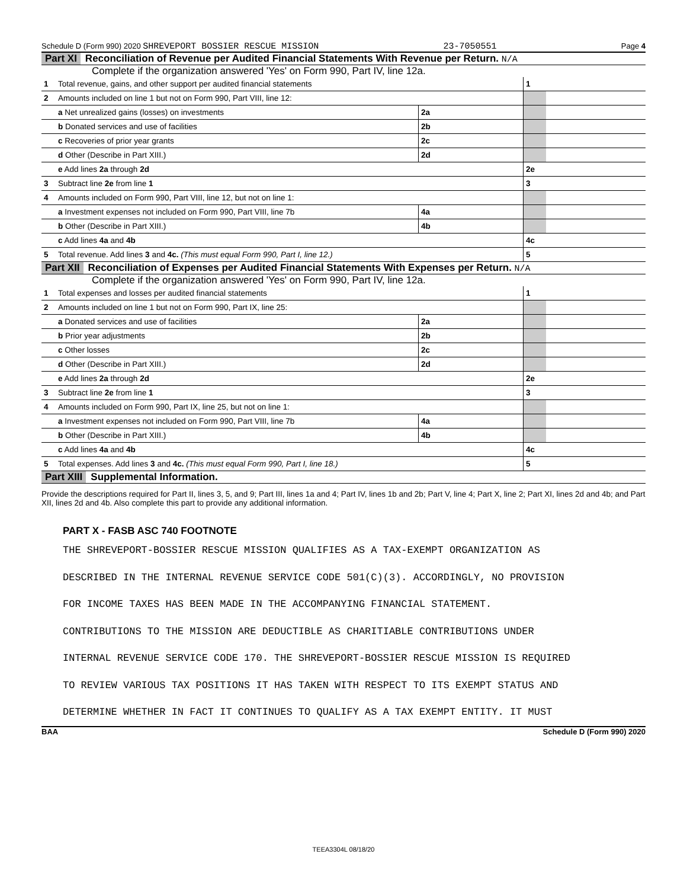Schedule D (Form 990) 2020 SHREVEPORT BOSSIER RESCUE MISSION 23-7050551 Page 4
Part XI Reconciliation of Revenue per Audited Financial Statements With Revenue per Return. N/A
Complete if the organization answered 'Yes' on Form 990, Part IV, line 12a.
| 1 | Total revenue, gains, and other support per audited financial statements | | | 1 | |
| 2 | Amounts included on line 1 but not on Form 990, Part VIII, line 12: | | | | |
| | a Net unrealized gains (losses) on investments | 2a | | | |
| | b Donated services and use of facilities | 2b | | | |
| | c Recoveries of prior year grants | 2c | | | |
| | d Other (Describe in Part XIII.) | 2d | | | |
| | e Add lines 2a through 2d | | | 2e | |
| 3 | Subtract line 2e from line 1 | | | 3 | |
| 4 | Amounts included on Form 990, Part VIII, line 12, but not on line 1: | | | | |
| | a Investment expenses not included on Form 990, Part VIII, line 7b | 4a | | | |
| | b Other (Describe in Part XIII.) | 4b | | | |
| | c Add lines 4a and 4b | | | 4c | |
| 5 | Total revenue. Add lines 3 and 4c. (This must equal Form 990, Part I, line 12.) | | | 5 | |
Part XII Reconciliation of Expenses per Audited Financial Statements With Expenses per Return. N/A
Complete if the organization answered 'Yes' on Form 990, Part IV, line 12a.
| 1 | Total expenses and losses per audited financial statements | | | 1 | |
| 2 | Amounts included on line 1 but not on Form 990, Part IX, line 25: | | | | |
| | a Donated services and use of facilities | 2a | | | |
| | b Prior year adjustments | 2b | | | |
| | c Other losses | 2c | | | |
| | d Other (Describe in Part XIII.) | 2d | | | |
| | e Add lines 2a through 2d | | | 2e | |
| 3 | Subtract line 2e from line 1 | | | 3 | |
| 4 | Amounts included on Form 990, Part IX, line 25, but not on line 1: | | | | |
| | a Investment expenses not included on Form 990, Part VIII, line 7b | 4a | | | |
| | b Other (Describe in Part XIII.) | 4b | | | |
| | c Add lines 4a and 4b | | | 4c | |
| 5 | Total expenses. Add lines 3 and 4c. (This must equal Form 990, Part I, line 18.) | | | 5 | |
Part XIII Supplemental Information.
Provide the descriptions required for Part II, lines 3, 5, and 9; Part III, lines 1a and 4; Part IV, lines 1b and 2b; Part V, line 4; Part X, line 2; Part XI, lines 2d and 4b; and Part XII, lines 2d and 4b. Also complete this part to provide any additional information.
PART X - FASB ASC 740 FOOTNOTE
THE SHREVEPORT-BOSSIER RESCUE MISSION QUALIFIES AS A TAX-EXEMPT ORGANIZATION AS
DESCRIBED IN THE INTERNAL REVENUE SERVICE CODE 501(C)(3). ACCORDINGLY, NO PROVISION
FOR INCOME TAXES HAS BEEN MADE IN THE ACCOMPANYING FINANCIAL STATEMENT.
CONTRIBUTIONS TO THE MISSION ARE DEDUCTIBLE AS CHARITIABLE CONTRIBUTIONS UNDER
INTERNAL REVENUE SERVICE CODE 170. THE SHREVEPORT-BOSSIER RESCUE MISSION IS REQUIRED
TO REVIEW VARIOUS TAX POSITIONS IT HAS TAKEN WITH RESPECT TO ITS EXEMPT STATUS AND
DETERMINE WHETHER IN FACT IT CONTINUES TO QUALIFY AS A TAX EXEMPT ENTITY. IT MUST
BAA Schedule D (Form 990) 2020
TEEA3304L 08/18/20